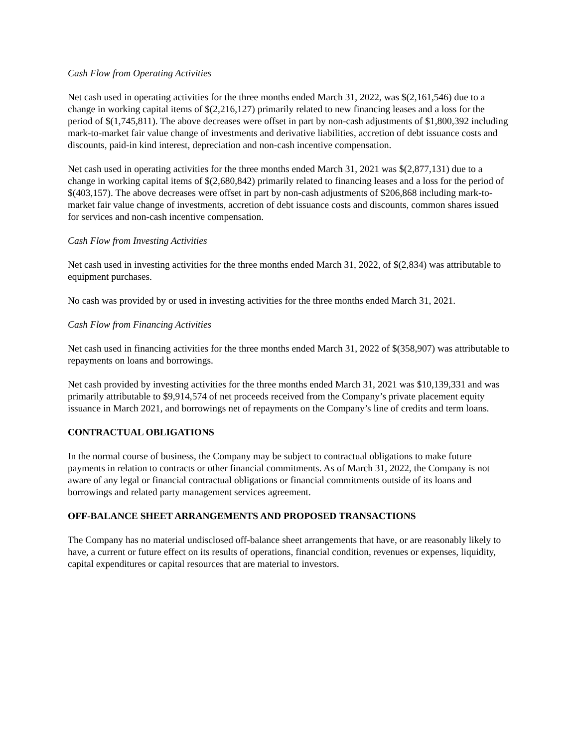Cash Flow from Operating Activities
Net cash used in operating activities for the three months ended March 31, 2022, was $(2,161,546) due to a change in working capital items of $(2,216,127) primarily related to new financing leases and a loss for the period of $(1,745,811). The above decreases were offset in part by non-cash adjustments of $1,800,392 including mark-to-market fair value change of investments and derivative liabilities, accretion of debt issuance costs and discounts, paid-in kind interest, depreciation and non-cash incentive compensation.
Net cash used in operating activities for the three months ended March 31, 2021 was $(2,877,131) due to a change in working capital items of $(2,680,842) primarily related to financing leases and a loss for the period of $(403,157). The above decreases were offset in part by non-cash adjustments of $206,868 including mark-to-market fair value change of investments, accretion of debt issuance costs and discounts, common shares issued for services and non-cash incentive compensation.
Cash Flow from Investing Activities
Net cash used in investing activities for the three months ended March 31, 2022, of $(2,834) was attributable to equipment purchases.
No cash was provided by or used in investing activities for the three months ended March 31, 2021.
Cash Flow from Financing Activities
Net cash used in financing activities for the three months ended March 31, 2022 of $(358,907) was attributable to repayments on loans and borrowings.
Net cash provided by investing activities for the three months ended March 31, 2021 was $10,139,331 and was primarily attributable to $9,914,574 of net proceeds received from the Company’s private placement equity issuance in March 2021, and borrowings net of repayments on the Company’s line of credits and term loans.
CONTRACTUAL OBLIGATIONS
In the normal course of business, the Company may be subject to contractual obligations to make future payments in relation to contracts or other financial commitments. As of March 31, 2022, the Company is not aware of any legal or financial contractual obligations or financial commitments outside of its loans and borrowings and related party management services agreement.
OFF-BALANCE SHEET ARRANGEMENTS AND PROPOSED TRANSACTIONS
The Company has no material undisclosed off-balance sheet arrangements that have, or are reasonably likely to have, a current or future effect on its results of operations, financial condition, revenues or expenses, liquidity, capital expenditures or capital resources that are material to investors.